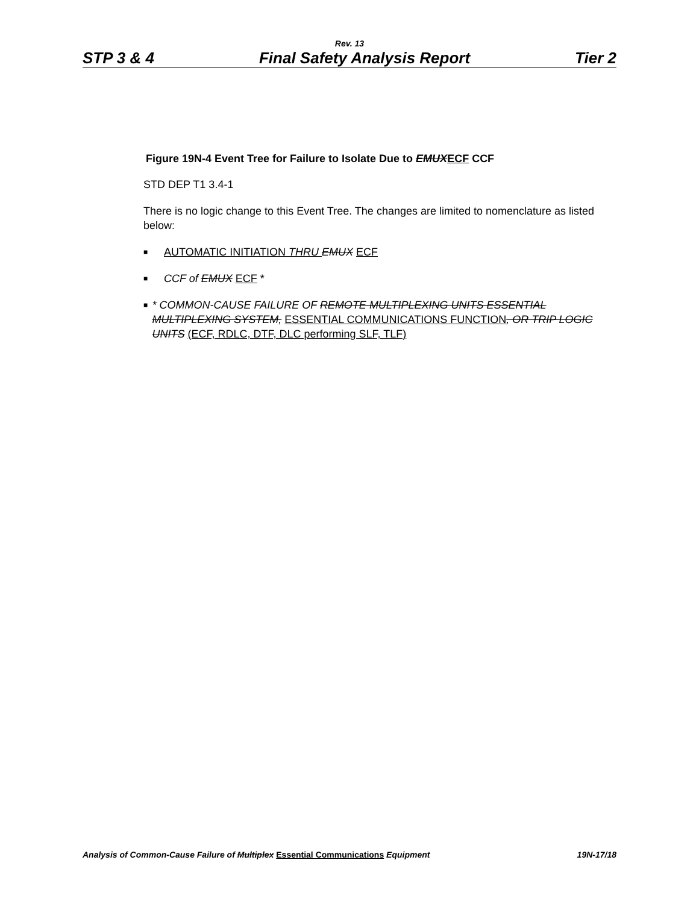Rev. 13
STP 3 & 4 Final Safety Analysis Report Tier 2
Figure 19N-4 Event Tree for Failure to Isolate Due to EMUXECF CCF
STD DEP T1 3.4-1
There is no logic change to this Event Tree. The changes are limited to nomenclature as listed below:
■ AUTOMATIC INITIATION THRU EMUX ECF
■ CCF of EMUX ECF *
■ * COMMON-CAUSE FAILURE OF REMOTE MULTIPLEXING UNITS ESSENTIAL MULTIPLEXING SYSTEM, ESSENTIAL COMMUNICATIONS FUNCTION, OR TRIP LOGIC UNITS (ECF, RDLC, DTF, DLC performing SLF, TLF)
Analysis of Common-Cause Failure of Multiplex Essential Communications Equipment 19N-17/18